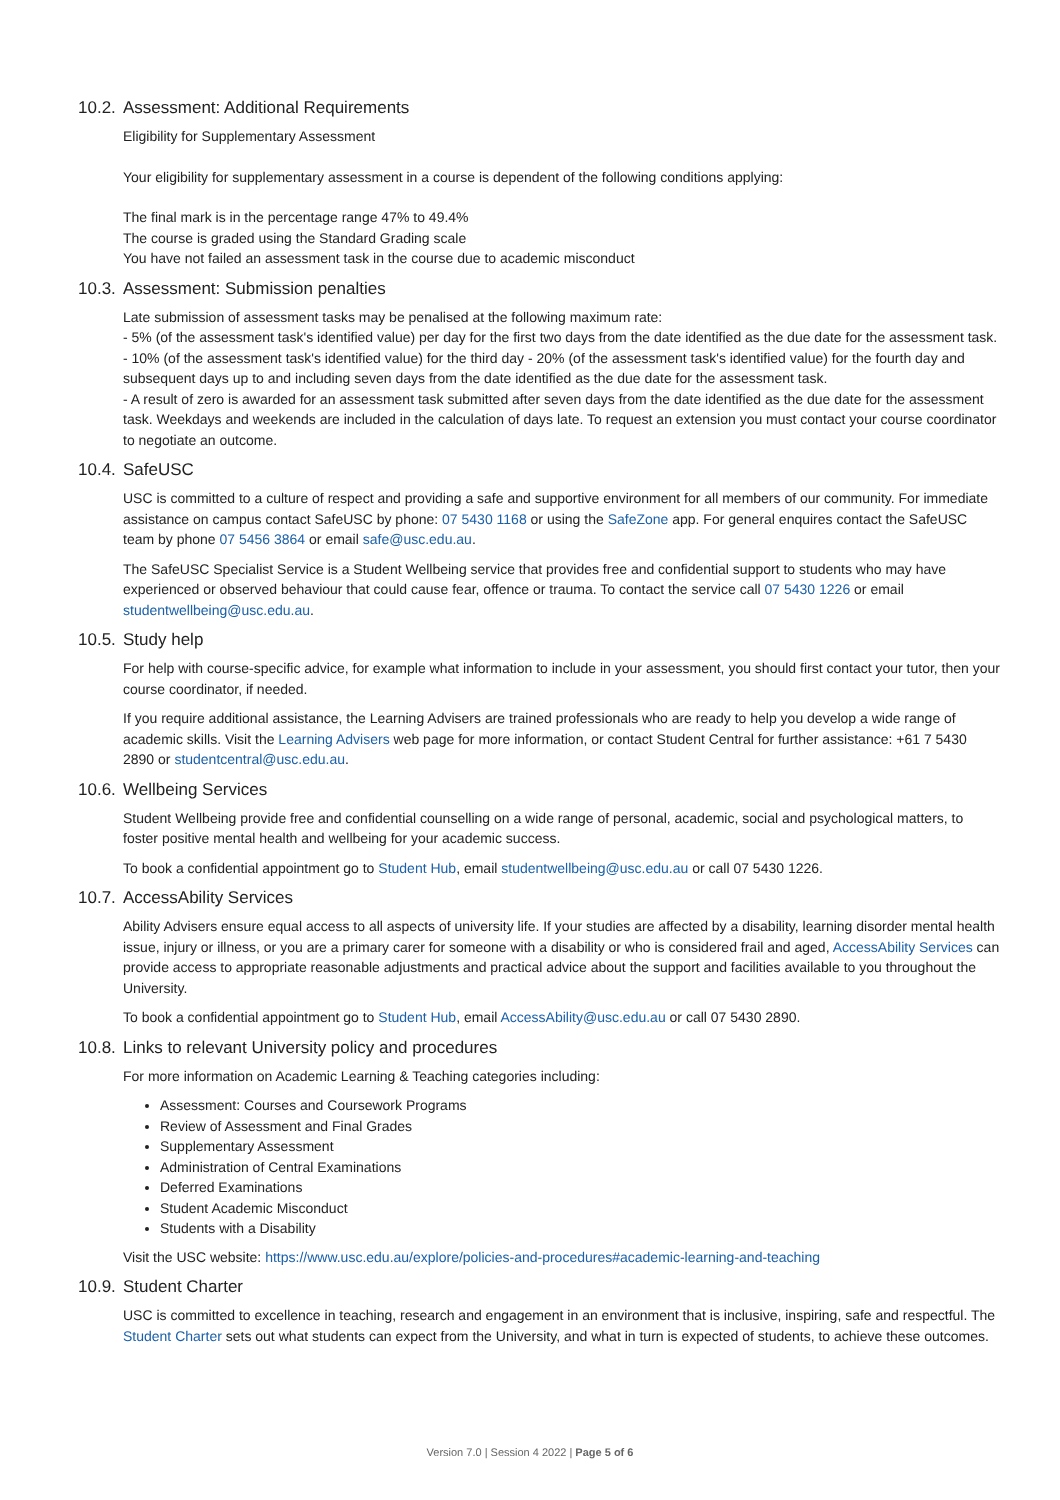10.2. Assessment: Additional Requirements
Eligibility for Supplementary Assessment
Your eligibility for supplementary assessment in a course is dependent of the following conditions applying:
The final mark is in the percentage range 47% to 49.4%
The course is graded using the Standard Grading scale
You have not failed an assessment task in the course due to academic misconduct
10.3. Assessment: Submission penalties
Late submission of assessment tasks may be penalised at the following maximum rate:
- 5% (of the assessment task's identified value) per day for the first two days from the date identified as the due date for the assessment task.
- 10% (of the assessment task's identified value) for the third day - 20% (of the assessment task's identified value) for the fourth day and subsequent days up to and including seven days from the date identified as the due date for the assessment task.
- A result of zero is awarded for an assessment task submitted after seven days from the date identified as the due date for the assessment task. Weekdays and weekends are included in the calculation of days late. To request an extension you must contact your course coordinator to negotiate an outcome.
10.4. SafeUSC
USC is committed to a culture of respect and providing a safe and supportive environment for all members of our community. For immediate assistance on campus contact SafeUSC by phone: 07 5430 1168 or using the SafeZone app. For general enquires contact the SafeUSC team by phone 07 5456 3864 or email safe@usc.edu.au.
The SafeUSC Specialist Service is a Student Wellbeing service that provides free and confidential support to students who may have experienced or observed behaviour that could cause fear, offence or trauma. To contact the service call 07 5430 1226 or email studentwellbeing@usc.edu.au.
10.5. Study help
For help with course-specific advice, for example what information to include in your assessment, you should first contact your tutor, then your course coordinator, if needed.
If you require additional assistance, the Learning Advisers are trained professionals who are ready to help you develop a wide range of academic skills. Visit the Learning Advisers web page for more information, or contact Student Central for further assistance: +61 7 5430 2890 or studentcentral@usc.edu.au.
10.6. Wellbeing Services
Student Wellbeing provide free and confidential counselling on a wide range of personal, academic, social and psychological matters, to foster positive mental health and wellbeing for your academic success.
To book a confidential appointment go to Student Hub, email studentwellbeing@usc.edu.au or call 07 5430 1226.
10.7. AccessAbility Services
Ability Advisers ensure equal access to all aspects of university life. If your studies are affected by a disability, learning disorder mental health issue, injury or illness, or you are a primary carer for someone with a disability or who is considered frail and aged, AccessAbility Services can provide access to appropriate reasonable adjustments and practical advice about the support and facilities available to you throughout the University.
To book a confidential appointment go to Student Hub, email AccessAbility@usc.edu.au or call 07 5430 2890.
10.8. Links to relevant University policy and procedures
For more information on Academic Learning & Teaching categories including:
Assessment: Courses and Coursework Programs
Review of Assessment and Final Grades
Supplementary Assessment
Administration of Central Examinations
Deferred Examinations
Student Academic Misconduct
Students with a Disability
Visit the USC website: https://www.usc.edu.au/explore/policies-and-procedures#academic-learning-and-teaching
10.9. Student Charter
USC is committed to excellence in teaching, research and engagement in an environment that is inclusive, inspiring, safe and respectful. The Student Charter sets out what students can expect from the University, and what in turn is expected of students, to achieve these outcomes.
Version 7.0 | Session 4 2022 | Page 5 of 6